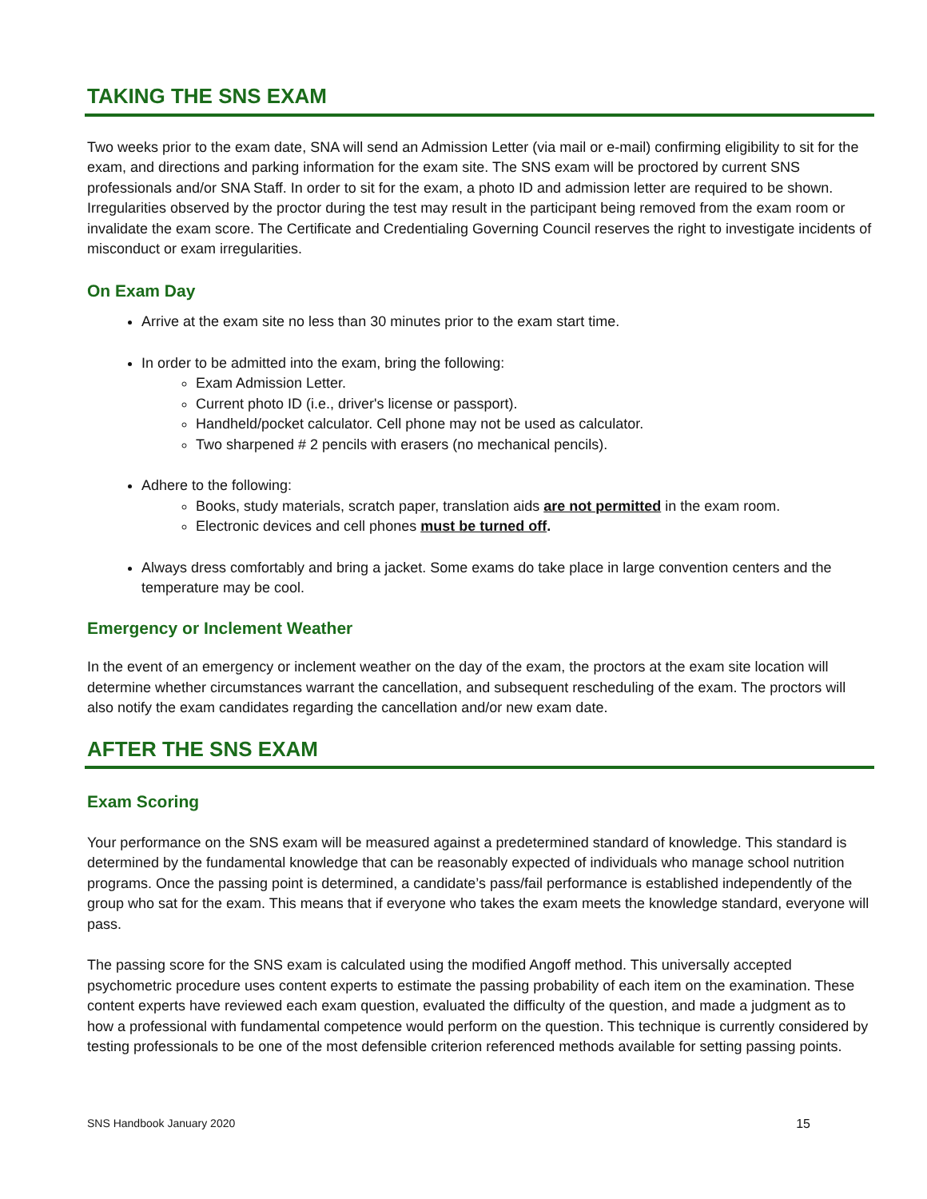TAKING THE SNS EXAM
Two weeks prior to the exam date, SNA will send an Admission Letter (via mail or e-mail) confirming eligibility to sit for the exam, and directions and parking information for the exam site. The SNS exam will be proctored by current SNS professionals and/or SNA Staff. In order to sit for the exam, a photo ID and admission letter are required to be shown. Irregularities observed by the proctor during the test may result in the participant being removed from the exam room or invalidate the exam score. The Certificate and Credentialing Governing Council reserves the right to investigate incidents of misconduct or exam irregularities.
On Exam Day
Arrive at the exam site no less than 30 minutes prior to the exam start time.
In order to be admitted into the exam, bring the following:
Exam Admission Letter.
Current photo ID (i.e., driver's license or passport).
Handheld/pocket calculator. Cell phone may not be used as calculator.
Two sharpened # 2 pencils with erasers (no mechanical pencils).
Adhere to the following:
Books, study materials, scratch paper, translation aids are not permitted in the exam room.
Electronic devices and cell phones must be turned off.
Always dress comfortably and bring a jacket. Some exams do take place in large convention centers and the temperature may be cool.
Emergency or Inclement Weather
In the event of an emergency or inclement weather on the day of the exam, the proctors at the exam site location will determine whether circumstances warrant the cancellation, and subsequent rescheduling of the exam. The proctors will also notify the exam candidates regarding the cancellation and/or new exam date.
AFTER THE SNS EXAM
Exam Scoring
Your performance on the SNS exam will be measured against a predetermined standard of knowledge. This standard is determined by the fundamental knowledge that can be reasonably expected of individuals who manage school nutrition programs. Once the passing point is determined, a candidate’s pass/fail performance is established independently of the group who sat for the exam. This means that if everyone who takes the exam meets the knowledge standard, everyone will pass.
The passing score for the SNS exam is calculated using the modified Angoff method. This universally accepted psychometric procedure uses content experts to estimate the passing probability of each item on the examination. These content experts have reviewed each exam question, evaluated the difficulty of the question, and made a judgment as to how a professional with fundamental competence would perform on the question. This technique is currently considered by testing professionals to be one of the most defensible criterion referenced methods available for setting passing points.
SNS Handbook January 2020 15